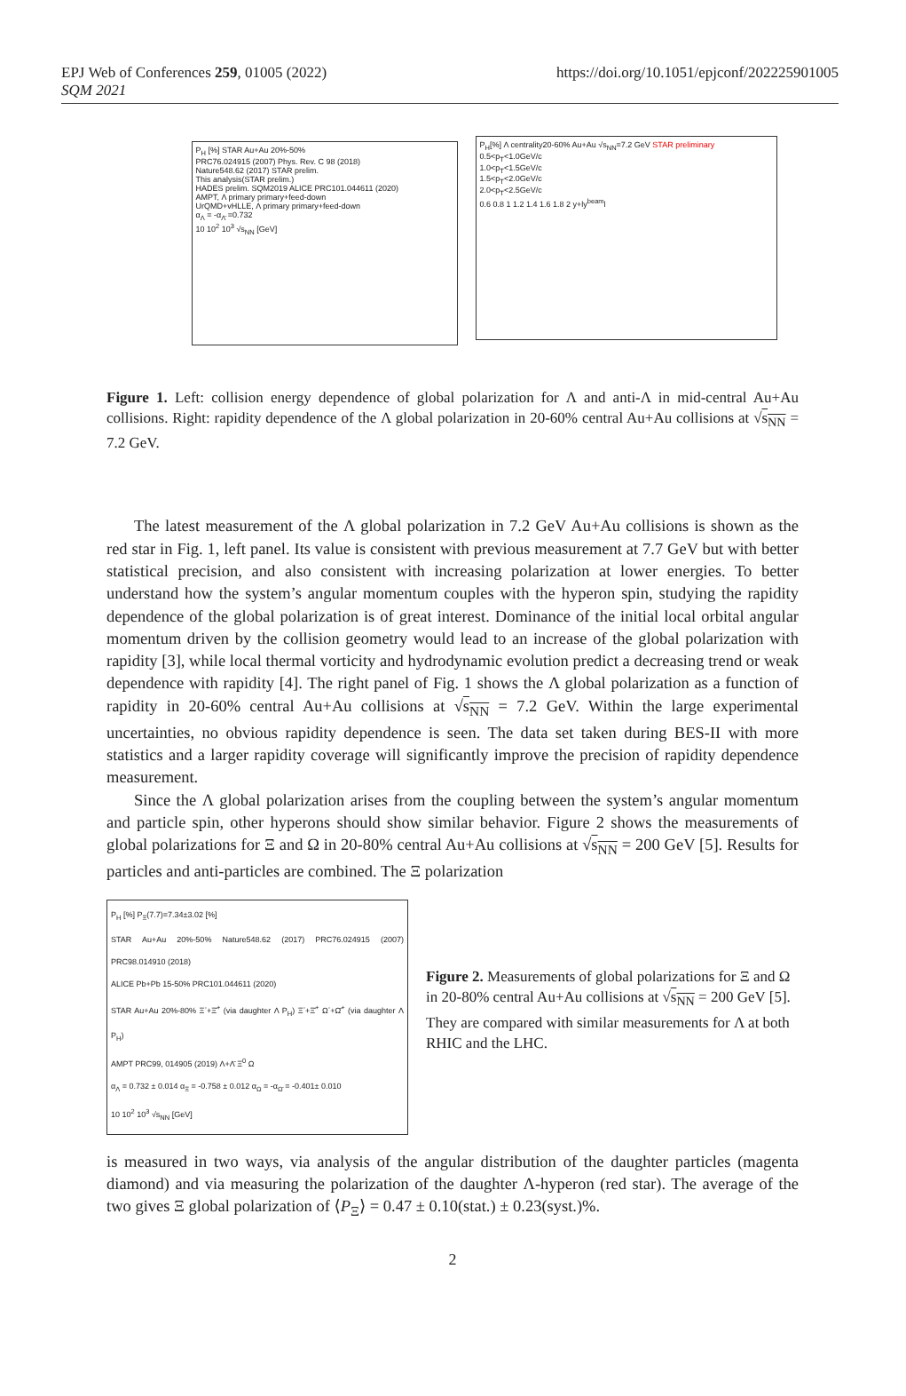EPJ Web of Conferences 259, 01005 (2022)
SQM 2021
https://doi.org/10.1051/epjconf/202225901005
P<sub>H</sub> [%] STAR Au+Au 20%-50%
PRC76.024915 (2007) Phys. Rev. C 98 (2018)
Nature548.62 (2017) STAR prelim.
This analysis(STAR prelim.)
HADES prelim. SQM2019 ALICE PRC101.044611 (2020)
AMPT, Λ primary primary+feed-down
UrQMD+vHLLE, Λ primary primary+feed-down
α<sub>Λ</sub> = -α<sub>Λ̄</sub> =0.732
10 10<sup>2</sup> 10<sup>3</sup> √s<sub>NN</sub> [GeV]
P<sub>H</sub>[%] Λ centrality20-60% Au+Au √s<sub>NN</sub>=7.2 GeV STAR preliminary
0.5<p<sub>T</sub><1.0GeV/c
1.0<p<sub>T</sub><1.5GeV/c
1.5<p<sub>T</sub><2.0GeV/c
2.0<p<sub>T</sub><2.5GeV/c
0.6 0.8 1 1.2 1.4 1.6 1.8 2 y+ly<sup>beam</sup>l
Figure 1. Left: collision energy dependence of global polarization for Λ and anti-Λ in mid-central Au+Au collisions. Right: rapidity dependence of the Λ global polarization in 20-60% central Au+Au collisions at √s<sub>NN</sub> = 7.2 GeV.
The latest measurement of the Λ global polarization in 7.2 GeV Au+Au collisions is shown as the red star in Fig. 1, left panel. Its value is consistent with previous measurement at 7.7 GeV but with better statistical precision, and also consistent with increasing polarization at lower energies. To better understand how the system’s angular momentum couples with the hyperon spin, studying the rapidity dependence of the global polarization is of great interest. Dominance of the initial local orbital angular momentum driven by the collision geometry would lead to an increase of the global polarization with rapidity [3], while local thermal vorticity and hydrodynamic evolution predict a decreasing trend or weak dependence with rapidity [4]. The right panel of Fig. 1 shows the Λ global polarization as a function of rapidity in 20-60% central Au+Au collisions at √s<sub>NN</sub> = 7.2 GeV. Within the large experimental uncertainties, no obvious rapidity dependence is seen. The data set taken during BES-II with more statistics and a larger rapidity coverage will significantly improve the precision of rapidity dependence measurement.
Since the Λ global polarization arises from the coupling between the system’s angular momentum and particle spin, other hyperons should show similar behavior. Figure 2 shows the measurements of global polarizations for Ξ and Ω in 20-80% central Au+Au collisions at √s<sub>NN</sub> = 200 GeV [5]. Results for particles and anti-particles are combined. The Ξ polarization
P<sub>H</sub> [%] P<sub>Ξ</sub>(7.7)=7.34±3.02 [%]
STAR Au+Au 20%-50% Nature548.62 (2017) PRC76.024915 (2007) PRC98.014910 (2018)
ALICE Pb+Pb 15-50% PRC101.044611 (2020)
STAR Au+Au 20%-80% Ξ<sup>-</sup>+Ξ̄<sup>+</sup> (via daughter Λ P<sub>H</sub>) Ξ<sup>-</sup>+Ξ̄<sup>+</sup> Ω<sup>-</sup>+Ω̄<sup>+</sup> (via daughter Λ P<sub>H</sub>)
AMPT PRC99, 014905 (2019) Λ+Λ̄ Ξ<sup>0</sup> Ω
α<sub>Λ</sub> = 0.732 ± 0.014 α<sub>Ξ</sub> = -0.758 ± 0.012 α<sub>Ω</sub> = -α<sub>Ω̄</sub> = -0.401± 0.010
10 10<sup>2</sup> 10<sup>3</sup> √s<sub>NN</sub> [GeV]
Figure 2. Measurements of global polarizations for Ξ and Ω in 20-80% central Au+Au collisions at √s<sub>NN</sub> = 200 GeV [5]. They are compared with similar measurements for Λ at both RHIC and the LHC.
is measured in two ways, via analysis of the angular distribution of the daughter particles (magenta diamond) and via measuring the polarization of the daughter Λ-hyperon (red star). The average of the two gives Ξ global polarization of ⟨P<sub>Ξ</sub>⟩ = 0.47 ± 0.10(stat.) ± 0.23(syst.)%.
2